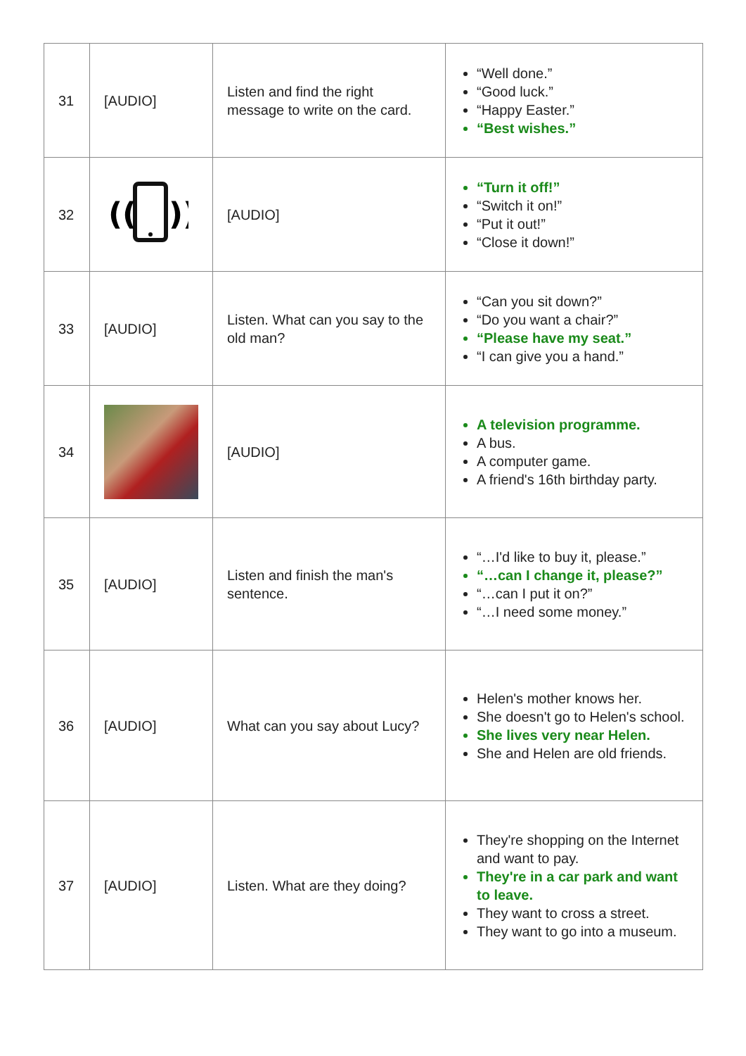| 31 | [AUDIO] | Listen and find the right message to write on the card. | “Well done.” “Good luck.” “Happy Easter.” “Best wishes.” |
| 32 | (( )) | [AUDIO] | “Turn it off!” “Switch it on!” “Put it out!” “Close it down!” |
| 33 | [AUDIO] | Listen. What can you say to the old man? | “Can you sit down?” “Do you want a chair?” “Please have my seat.” “I can give you a hand.” |
| 34 | | [AUDIO] | A television programme. A bus. A computer game. A friend's 16th birthday party. |
| 35 | [AUDIO] | Listen and finish the man's sentence. | “…I'd like to buy it, please.” “…can I change it, please?” “…can I put it on?” “…I need some money.” |
| 36 | [AUDIO] | What can you say about Lucy? | Helen's mother knows her. She doesn't go to Helen's school. She lives very near Helen. She and Helen are old friends. |
| 37 | [AUDIO] | Listen. What are they doing? | They're shopping on the Internet and want to pay. They're in a car park and want to leave. They want to cross a street. They want to go into a museum. |